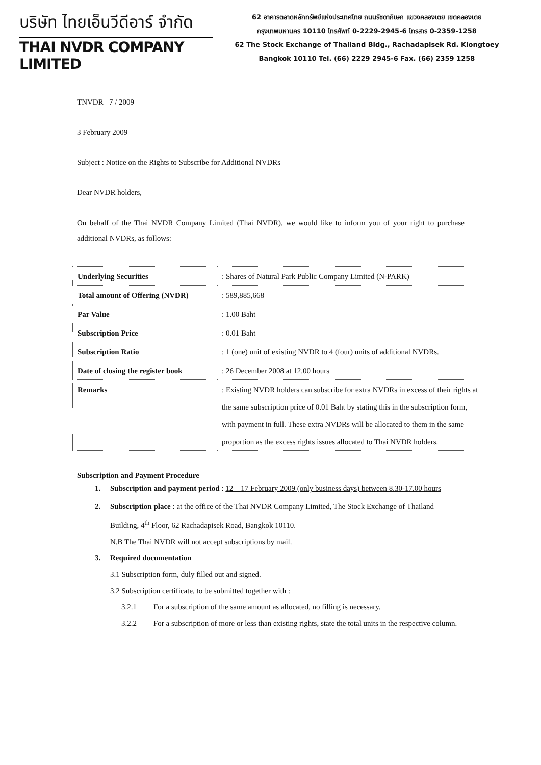บริษัท ไทยเอ็นวีดีอาร์ จำกัด
THAI NVDR COMPANY LIMITED
62 อาคารตลาดหลักทรัพย์แห่งประเทศไทย ถนนรัชดาภิเษก แขวงคลองเตย เขตคลองเตย
กรุงเทพมหานคร 10110 โทรศัพท์ 0-2229-2945-6 โทรสาร 0-2359-1258
62 The Stock Exchange of Thailand Bldg., Rachadapisek Rd. Klongtoey
Bangkok 10110 Tel. (66) 2229 2945-6 Fax. (66) 2359 1258
TNVDR 7 / 2009
3 February 2009
Subject : Notice on the Rights to Subscribe for Additional NVDRs
Dear NVDR holders,
On behalf of the Thai NVDR Company Limited (Thai NVDR), we would like to inform you of your right to purchase additional NVDRs, as follows:
| Underlying Securities | : Shares of Natural Park Public Company Limited (N-PARK) |
| Total amount of Offering (NVDR) | : 589,885,668 |
| Par Value | : 1.00 Baht |
| Subscription Price | : 0.01 Baht |
| Subscription Ratio | : 1 (one) unit of existing NVDR to 4 (four) units of additional NVDRs. |
| Date of closing the register book | : 26 December 2008 at 12.00 hours |
| Remarks | : Existing NVDR holders can subscribe for extra NVDRs in excess of their rights at the same subscription price of 0.01 Baht by stating this in the subscription form, with payment in full. These extra NVDRs will be allocated to them in the same proportion as the excess rights issues allocated to Thai NVDR holders. |
Subscription and Payment Procedure
1. Subscription and payment period : 12 – 17 February 2009 (only business days) between 8.30-17.00 hours
2. Subscription place : at the office of the Thai NVDR Company Limited, The Stock Exchange of Thailand Building, 4<sup>th</sup> Floor, 62 Rachadapisek Road, Bangkok 10110.
N.B The Thai NVDR will not accept subscriptions by mail.
3. Required documentation
3.1 Subscription form, duly filled out and signed.
3.2 Subscription certificate, to be submitted together with :
3.2.1 For a subscription of the same amount as allocated, no filling is necessary.
3.2.2 For a subscription of more or less than existing rights, state the total units in the respective column.